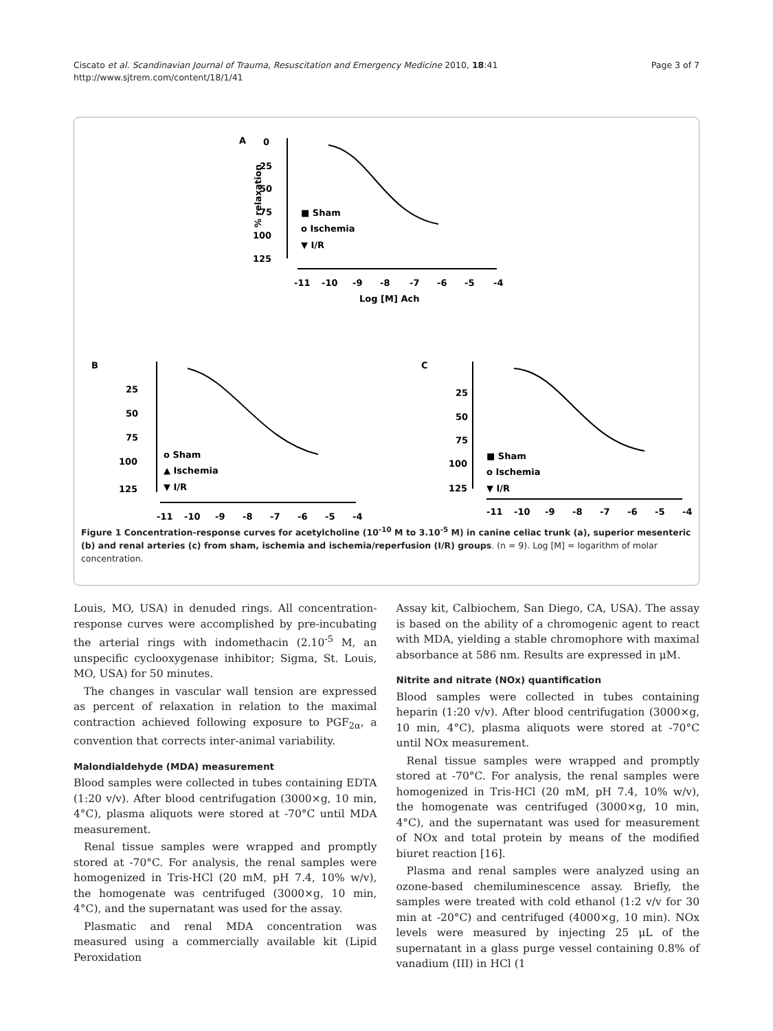Page 3 of 7 Ciscato et al. Scandinavian Journal of Trauma, Resuscitation and Emergency Medicine 2010, 18:41
http://www.sjtrem.com/content/18/1/41
A
0
25
50
75
100
125
-11
-10
-9
-8
-7
-6
-5
-4
Log [M] Ach
% relaxation
■ Sham
o Ischemia
▼ I/R
B
25
50
75
100
125
-11
-10
-9
-8
-7
-6
-5
-4
o Sham
▲ Ischemia
▼ I/R
C
25
50
75
100
125
-11
-10
-9
-8
-7
-6
-5
-4
■ Sham
o Ischemia
▼ I/R
Figure 1 Concentration-response curves for acetylcholine (10<sup>-10</sup> M to 3.10<sup>-5</sup> M) in canine celiac trunk (a), superior mesenteric (b) and renal arteries (c) from sham, ischemia and ischemia/reperfusion (I/R) groups. (n = 9). Log [M] = logarithm of molar concentration.
Louis, MO, USA) in denuded rings. All concentration-response curves were accomplished by pre-incubating the arterial rings with indomethacin (2.10<sup>-5</sup> M, an unspecific cyclooxygenase inhibitor; Sigma, St. Louis, MO, USA) for 50 minutes.
The changes in vascular wall tension are expressed as percent of relaxation in relation to the maximal contraction achieved following exposure to PGF<sub>2α</sub>, a convention that corrects inter-animal variability.
Malondialdehyde (MDA) measurement
Blood samples were collected in tubes containing EDTA (1:20 v/v). After blood centrifugation (3000×g, 10 min, 4°C), plasma aliquots were stored at -70°C until MDA measurement.
Renal tissue samples were wrapped and promptly stored at -70°C. For analysis, the renal samples were homogenized in Tris-HCl (20 mM, pH 7.4, 10% w/v), the homogenate was centrifuged (3000×g, 10 min, 4°C), and the supernatant was used for the assay.
Plasmatic and renal MDA concentration was measured using a commercially available kit (Lipid Peroxidation
Assay kit, Calbiochem, San Diego, CA, USA). The assay is based on the ability of a chromogenic agent to react with MDA, yielding a stable chromophore with maximal absorbance at 586 nm. Results are expressed in μM.
Nitrite and nitrate (NOx) quantification
Blood samples were collected in tubes containing heparin (1:20 v/v). After blood centrifugation (3000×g, 10 min, 4°C), plasma aliquots were stored at -70°C until NOx measurement.
Renal tissue samples were wrapped and promptly stored at -70°C. For analysis, the renal samples were homogenized in Tris-HCl (20 mM, pH 7.4, 10% w/v), the homogenate was centrifuged (3000×g, 10 min, 4°C), and the supernatant was used for measurement of NOx and total protein by means of the modified biuret reaction [16].
Plasma and renal samples were analyzed using an ozone-based chemiluminescence assay. Briefly, the samples were treated with cold ethanol (1:2 v/v for 30 min at -20°C) and centrifuged (4000×g, 10 min). NOx levels were measured by injecting 25 μL of the supernatant in a glass purge vessel containing 0.8% of vanadium (III) in HCl (1